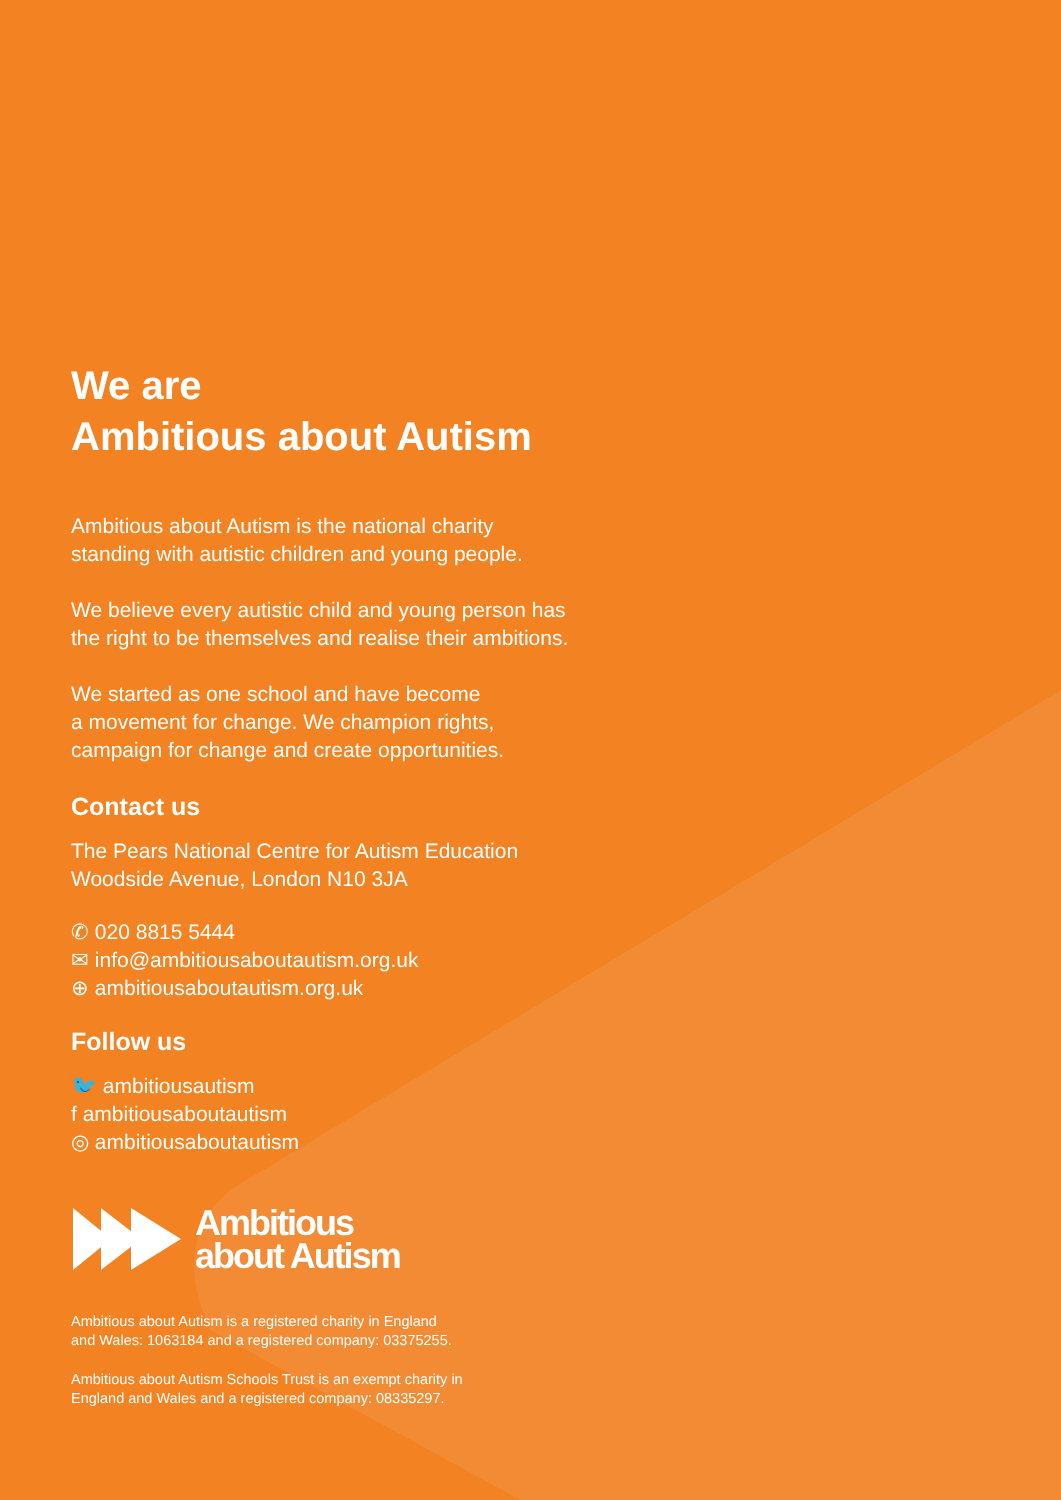We are
Ambitious about Autism
Ambitious about Autism is the national charity
standing with autistic children and young people.
We believe every autistic child and young person has
the right to be themselves and realise their ambitions.
We started as one school and have become
a movement for change. We champion rights,
campaign for change and create opportunities.
Contact us
The Pears National Centre for Autism Education
Woodside Avenue, London N10 3JA
✆ 020 8815 5444
✉ info@ambitiousaboutautism.org.uk
⊕ ambitiousaboutautism.org.uk
Follow us
🐦 ambitiousautism
f ambitiousaboutautism
◎ ambitiousaboutautism
Ambitious
about Autism
Ambitious about Autism is a registered charity in England
and Wales: 1063184 and a registered company: 03375255.
Ambitious about Autism Schools Trust is an exempt charity in
England and Wales and a registered company: 08335297.